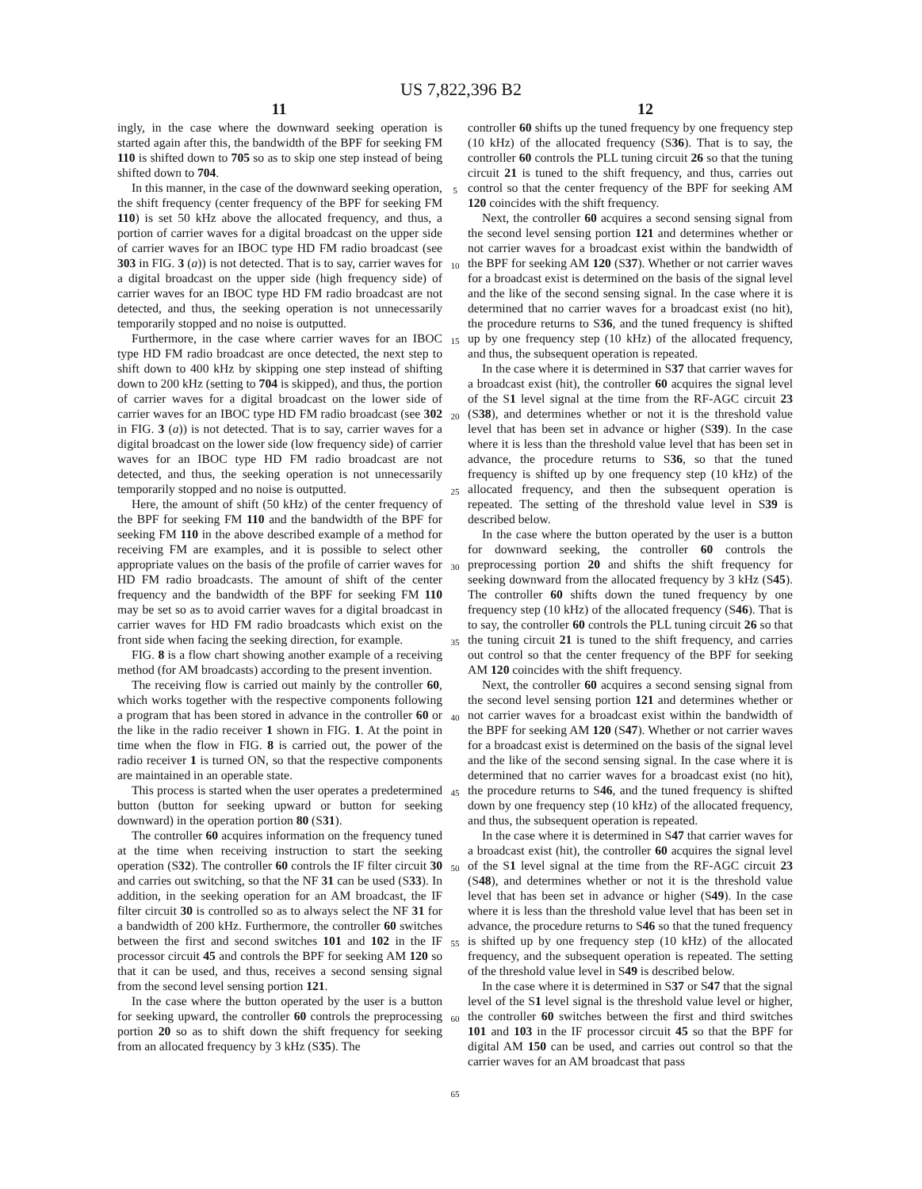US 7,822,396 B2
11 12
ingly, in the case where the downward seeking operation is started again after this, the bandwidth of the BPF for seeking FM 110 is shifted down to 705 so as to skip one step instead of being shifted down to 704.
In this manner, in the case of the downward seeking operation, the shift frequency (center frequency of the BPF for seeking FM 110) is set 50 kHz above the allocated frequency, and thus, a portion of carrier waves for a digital broadcast on the upper side of carrier waves for an IBOC type HD FM radio broadcast (see 303 in FIG. 3 (a)) is not detected. That is to say, carrier waves for a digital broadcast on the upper side (high frequency side) of carrier waves for an IBOC type HD FM radio broadcast are not detected, and thus, the seeking operation is not unnecessarily temporarily stopped and no noise is outputted.
Furthermore, in the case where carrier waves for an IBOC type HD FM radio broadcast are once detected, the next step to shift down to 400 kHz by skipping one step instead of shifting down to 200 kHz (setting to 704 is skipped), and thus, the portion of carrier waves for a digital broadcast on the lower side of carrier waves for an IBOC type HD FM radio broadcast (see 302 in FIG. 3 (a)) is not detected. That is to say, carrier waves for a digital broadcast on the lower side (low frequency side) of carrier waves for an IBOC type HD FM radio broadcast are not detected, and thus, the seeking operation is not unnecessarily temporarily stopped and no noise is outputted.
Here, the amount of shift (50 kHz) of the center frequency of the BPF for seeking FM 110 and the bandwidth of the BPF for seeking FM 110 in the above described example of a method for receiving FM are examples, and it is possible to select other appropriate values on the basis of the profile of carrier waves for HD FM radio broadcasts. The amount of shift of the center frequency and the bandwidth of the BPF for seeking FM 110 may be set so as to avoid carrier waves for a digital broadcast in carrier waves for HD FM radio broadcasts which exist on the front side when facing the seeking direction, for example.
FIG. 8 is a flow chart showing another example of a receiving method (for AM broadcasts) according to the present invention.
The receiving flow is carried out mainly by the controller 60, which works together with the respective components following a program that has been stored in advance in the controller 60 or the like in the radio receiver 1 shown in FIG. 1. At the point in time when the flow in FIG. 8 is carried out, the power of the radio receiver 1 is turned ON, so that the respective components are maintained in an operable state.
This process is started when the user operates a predetermined button (button for seeking upward or button for seeking downward) in the operation portion 80 (S31).
The controller 60 acquires information on the frequency tuned at the time when receiving instruction to start the seeking operation (S32). The controller 60 controls the IF filter circuit 30 and carries out switching, so that the NF 31 can be used (S33). In addition, in the seeking operation for an AM broadcast, the IF filter circuit 30 is controlled so as to always select the NF 31 for a bandwidth of 200 kHz. Furthermore, the controller 60 switches between the first and second switches 101 and 102 in the IF processor circuit 45 and controls the BPF for seeking AM 120 so that it can be used, and thus, receives a second sensing signal from the second level sensing portion 121.
In the case where the button operated by the user is a button for seeking upward, the controller 60 controls the preprocessing portion 20 so as to shift down the shift frequency for seeking from an allocated frequency by 3 kHz (S35). The
5
10
15
20
25
30
35
40
45
50
55
60
65
controller 60 shifts up the tuned frequency by one frequency step (10 kHz) of the allocated frequency (S36). That is to say, the controller 60 controls the PLL tuning circuit 26 so that the tuning circuit 21 is tuned to the shift frequency, and thus, carries out control so that the center frequency of the BPF for seeking AM 120 coincides with the shift frequency.
Next, the controller 60 acquires a second sensing signal from the second level sensing portion 121 and determines whether or not carrier waves for a broadcast exist within the bandwidth of the BPF for seeking AM 120 (S37). Whether or not carrier waves for a broadcast exist is determined on the basis of the signal level and the like of the second sensing signal. In the case where it is determined that no carrier waves for a broadcast exist (no hit), the procedure returns to S36, and the tuned frequency is shifted up by one frequency step (10 kHz) of the allocated frequency, and thus, the subsequent operation is repeated.
In the case where it is determined in S37 that carrier waves for a broadcast exist (hit), the controller 60 acquires the signal level of the S1 level signal at the time from the RF-AGC circuit 23 (S38), and determines whether or not it is the threshold value level that has been set in advance or higher (S39). In the case where it is less than the threshold value level that has been set in advance, the procedure returns to S36, so that the tuned frequency is shifted up by one frequency step (10 kHz) of the allocated frequency, and then the subsequent operation is repeated. The setting of the threshold value level in S39 is described below.
In the case where the button operated by the user is a button for downward seeking, the controller 60 controls the preprocessing portion 20 and shifts the shift frequency for seeking downward from the allocated frequency by 3 kHz (S45). The controller 60 shifts down the tuned frequency by one frequency step (10 kHz) of the allocated frequency (S46). That is to say, the controller 60 controls the PLL tuning circuit 26 so that the tuning circuit 21 is tuned to the shift frequency, and carries out control so that the center frequency of the BPF for seeking AM 120 coincides with the shift frequency.
Next, the controller 60 acquires a second sensing signal from the second level sensing portion 121 and determines whether or not carrier waves for a broadcast exist within the bandwidth of the BPF for seeking AM 120 (S47). Whether or not carrier waves for a broadcast exist is determined on the basis of the signal level and the like of the second sensing signal. In the case where it is determined that no carrier waves for a broadcast exist (no hit), the procedure returns to S46, and the tuned frequency is shifted down by one frequency step (10 kHz) of the allocated frequency, and thus, the subsequent operation is repeated.
In the case where it is determined in S47 that carrier waves for a broadcast exist (hit), the controller 60 acquires the signal level of the S1 level signal at the time from the RF-AGC circuit 23 (S48), and determines whether or not it is the threshold value level that has been set in advance or higher (S49). In the case where it is less than the threshold value level that has been set in advance, the procedure returns to S46 so that the tuned frequency is shifted up by one frequency step (10 kHz) of the allocated frequency, and the subsequent operation is repeated. The setting of the threshold value level in S49 is described below.
In the case where it is determined in S37 or S47 that the signal level of the S1 level signal is the threshold value level or higher, the controller 60 switches between the first and third switches 101 and 103 in the IF processor circuit 45 so that the BPF for digital AM 150 can be used, and carries out control so that the carrier waves for an AM broadcast that pass